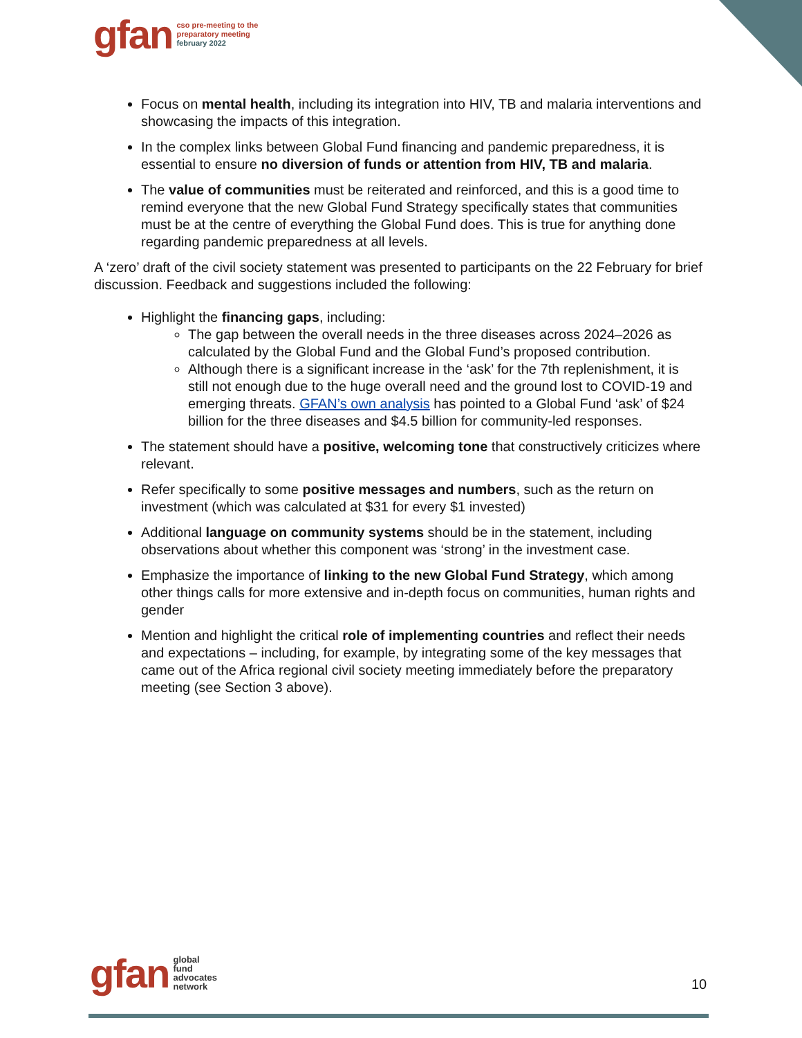gfan cso pre-meeting to the
preparatory meeting
february 2022
Focus on mental health, including its integration into HIV, TB and malaria interventions and showcasing the impacts of this integration.
In the complex links between Global Fund financing and pandemic preparedness, it is essential to ensure no diversion of funds or attention from HIV, TB and malaria.
The value of communities must be reiterated and reinforced, and this is a good time to remind everyone that the new Global Fund Strategy specifically states that communities must be at the centre of everything the Global Fund does. This is true for anything done regarding pandemic preparedness at all levels.
A ‘zero’ draft of the civil society statement was presented to participants on the 22 February for brief discussion. Feedback and suggestions included the following:
Highlight the financing gaps, including:
The gap between the overall needs in the three diseases across 2024–2026 as calculated by the Global Fund and the Global Fund’s proposed contribution.
Although there is a significant increase in the ‘ask’ for the 7th replenishment, it is still not enough due to the huge overall need and the ground lost to COVID-19 and emerging threats. GFAN’s own analysis has pointed to a Global Fund ‘ask’ of $24 billion for the three diseases and $4.5 billion for community-led responses.
The statement should have a positive, welcoming tone that constructively criticizes where relevant.
Refer specifically to some positive messages and numbers, such as the return on investment (which was calculated at $31 for every $1 invested)
Additional language on community systems should be in the statement, including observations about whether this component was ‘strong’ in the investment case.
Emphasize the importance of linking to the new Global Fund Strategy, which among other things calls for more extensive and in-depth focus on communities, human rights and gender
Mention and highlight the critical role of implementing countries and reflect their needs and expectations – including, for example, by integrating some of the key messages that came out of the Africa regional civil society meeting immediately before the preparatory meeting (see Section 3 above).
gfan global
fund
advocates
network
10